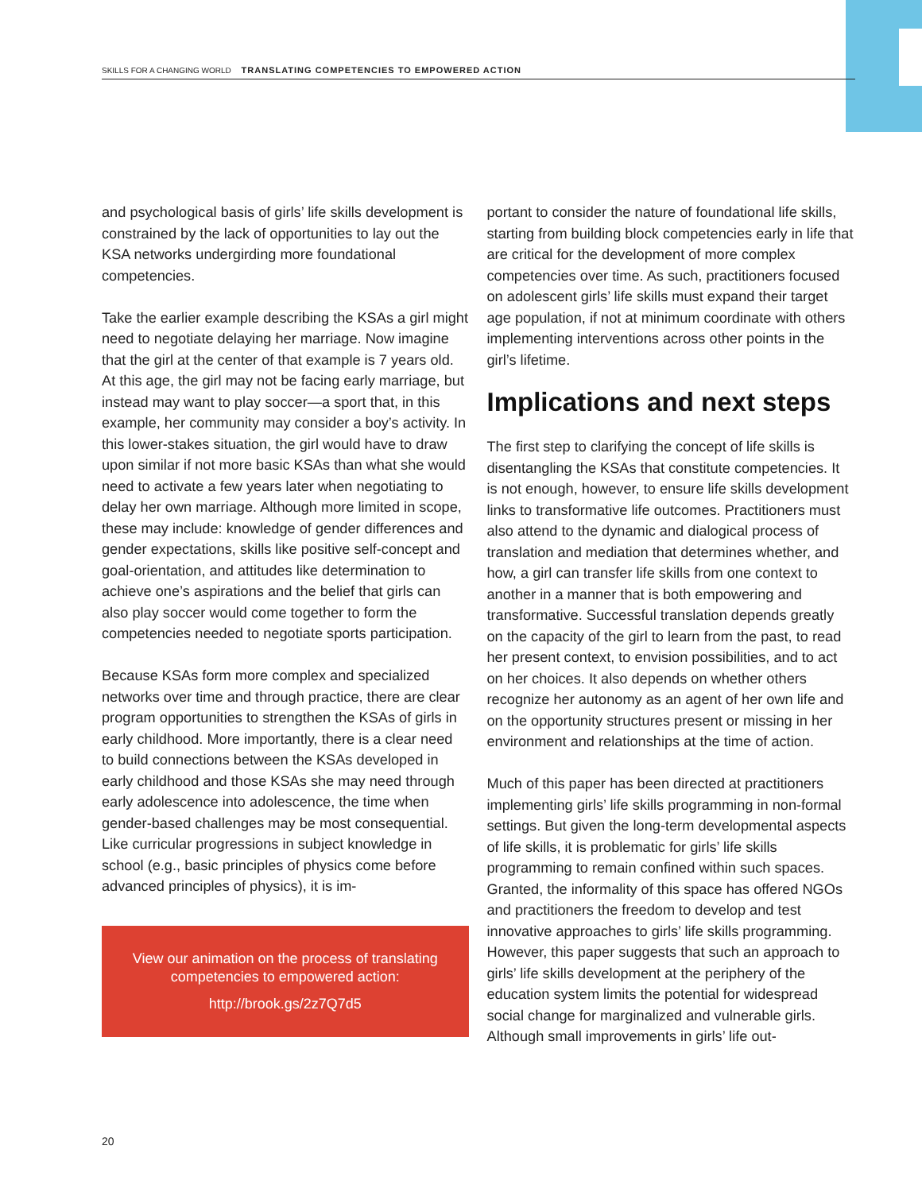SKILLS FOR A CHANGING WORLD TRANSLATING COMPETENCIES TO EMPOWERED ACTION
and psychological basis of girls’ life skills development is constrained by the lack of opportunities to lay out the KSA networks undergirding more foundational competencies.
Take the earlier example describing the KSAs a girl might need to negotiate delaying her marriage. Now imagine that the girl at the center of that example is 7 years old. At this age, the girl may not be facing early marriage, but instead may want to play soccer—a sport that, in this example, her community may consider a boy’s activity. In this lower-stakes situation, the girl would have to draw upon similar if not more basic KSAs than what she would need to activate a few years later when negotiating to delay her own marriage. Although more limited in scope, these may include: knowledge of gender differences and gender expectations, skills like positive self-concept and goal-orientation, and attitudes like determination to achieve one’s aspirations and the belief that girls can also play soccer would come together to form the competencies needed to negotiate sports participation.
Because KSAs form more complex and specialized networks over time and through practice, there are clear program opportunities to strengthen the KSAs of girls in early childhood. More importantly, there is a clear need to build connections between the KSAs developed in early childhood and those KSAs she may need through early adolescence into adolescence, the time when gender-based challenges may be most consequential. Like curricular progressions in subject knowledge in school (e.g., basic principles of physics come before advanced principles of physics), it is im-
View our animation on the process of translating competencies to empowered action:
http://brook.gs/2z7Q7d5
portant to consider the nature of foundational life skills, starting from building block competencies early in life that are critical for the development of more complex competencies over time. As such, practitioners focused on adolescent girls’ life skills must expand their target age population, if not at minimum coordinate with others implementing interventions across other points in the girl’s lifetime.
Implications and next steps
The first step to clarifying the concept of life skills is disentangling the KSAs that constitute competencies. It is not enough, however, to ensure life skills development links to transformative life outcomes. Practitioners must also attend to the dynamic and dialogical process of translation and mediation that determines whether, and how, a girl can transfer life skills from one context to another in a manner that is both empowering and transformative. Successful translation depends greatly on the capacity of the girl to learn from the past, to read her present context, to envision possibilities, and to act on her choices. It also depends on whether others recognize her autonomy as an agent of her own life and on the opportunity structures present or missing in her environment and relationships at the time of action.
Much of this paper has been directed at practitioners implementing girls’ life skills programming in non-formal settings. But given the long-term developmental aspects of life skills, it is problematic for girls’ life skills programming to remain confined within such spaces. Granted, the informality of this space has offered NGOs and practitioners the freedom to develop and test innovative approaches to girls’ life skills programming. However, this paper suggests that such an approach to girls’ life skills development at the periphery of the education system limits the potential for widespread social change for marginalized and vulnerable girls. Although small improvements in girls’ life out-
20